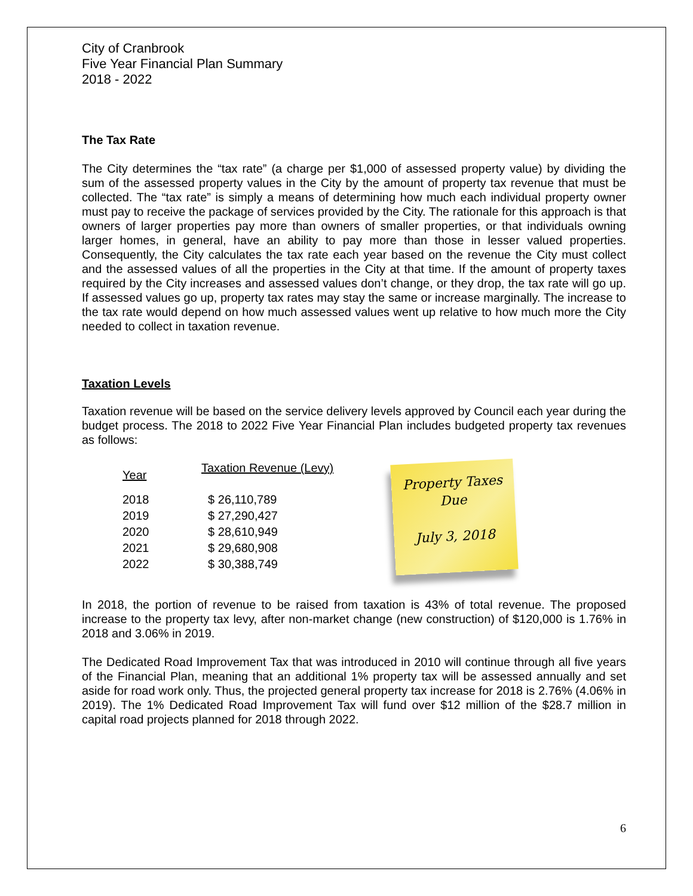City of Cranbrook
Five Year Financial Plan Summary
2018 - 2022
The Tax Rate
The City determines the “tax rate” (a charge per $1,000 of assessed property value) by dividing the sum of the assessed property values in the City by the amount of property tax revenue that must be collected. The “tax rate” is simply a means of determining how much each individual property owner must pay to receive the package of services provided by the City. The rationale for this approach is that owners of larger properties pay more than owners of smaller properties, or that individuals owning larger homes, in general, have an ability to pay more than those in lesser valued properties. Consequently, the City calculates the tax rate each year based on the revenue the City must collect and the assessed values of all the properties in the City at that time. If the amount of property taxes required by the City increases and assessed values don’t change, or they drop, the tax rate will go up. If assessed values go up, property tax rates may stay the same or increase marginally. The increase to the tax rate would depend on how much assessed values went up relative to how much more the City needed to collect in taxation revenue.
Taxation Levels
Taxation revenue will be based on the service delivery levels approved by Council each year during the budget process. The 2018 to 2022 Five Year Financial Plan includes budgeted property tax revenues as follows:
| Year | Taxation Revenue (Levy) |
| --- | --- |
| 2018 | $ 26,110,789 |
| 2019 | $ 27,290,427 |
| 2020 | $ 28,610,949 |
| 2021 | $ 29,680,908 |
| 2022 | $ 30,388,749 |
Property Taxes
Due
July 3, 2018
In 2018, the portion of revenue to be raised from taxation is 43% of total revenue. The proposed increase to the property tax levy, after non-market change (new construction) of $120,000 is 1.76% in 2018 and 3.06% in 2019.
The Dedicated Road Improvement Tax that was introduced in 2010 will continue through all five years of the Financial Plan, meaning that an additional 1% property tax will be assessed annually and set aside for road work only. Thus, the projected general property tax increase for 2018 is 2.76% (4.06% in 2019). The 1% Dedicated Road Improvement Tax will fund over $12 million of the $28.7 million in capital road projects planned for 2018 through 2022.
6